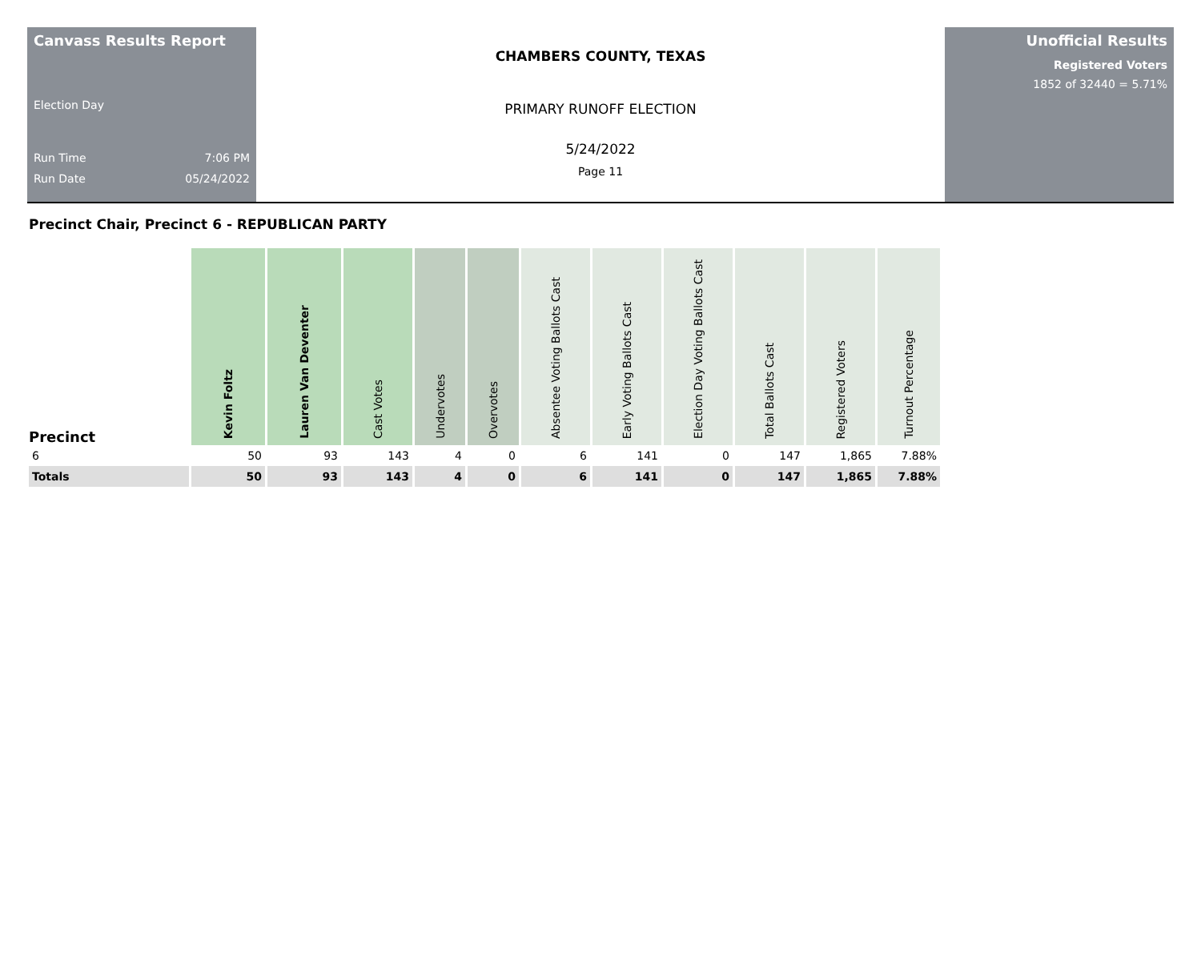Canvass Results Report
Election Day
Run Time 7:06 PM
Run Date 05/24/2022
CHAMBERS COUNTY, TEXAS
PRIMARY RUNOFF ELECTION
5/24/2022
Page 11
Unofficial Results
Registered Voters
1852 of 32440 = 5.71%
Precinct Chair, Precinct 6 - REPUBLICAN PARTY
| Precinct | Kevin Foltz | Lauren Van Deventer | Cast Votes | Undervotes | Overvotes | Absentee Voting Ballots Cast | Early Voting Ballots Cast | Election Day Voting Ballots Cast | Total Ballots Cast | Registered Voters | Turnout Percentage |
| --- | --- | --- | --- | --- | --- | --- | --- | --- | --- | --- | --- |
| 6 | 50 | 93 | 143 | 4 | 0 | 6 | 141 | 0 | 147 | 1,865 | 7.88% |
| Totals | 50 | 93 | 143 | 4 | 0 | 6 | 141 | 0 | 147 | 1,865 | 7.88% |